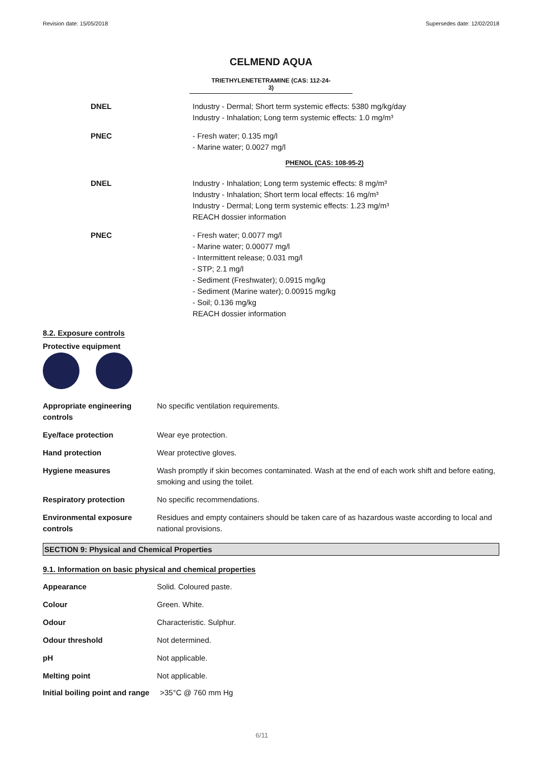Revision date: 15/05/2018 Supersedes date: 12/02/2018
CELMEND AQUA
TRIETHYLENETETRAMINE (CAS: 112-24-
3)
DNEL Industry - Dermal; Short term systemic effects: 5380 mg/kg/day
Industry - Inhalation; Long term systemic effects: 1.0 mg/m³
PNEC - Fresh water; 0.135 mg/l
- Marine water; 0.0027 mg/l
PHENOL (CAS: 108-95-2)
DNEL Industry - Inhalation; Long term systemic effects: 8 mg/m³
Industry - Inhalation; Short term local effects: 16 mg/m³
Industry - Dermal; Long term systemic effects: 1.23 mg/m³
REACH dossier information
PNEC - Fresh water; 0.0077 mg/l
- Marine water; 0.00077 mg/l
- Intermittent release; 0.031 mg/l
- STP; 2.1 mg/l
- Sediment (Freshwater); 0.0915 mg/kg
- Sediment (Marine water); 0.00915 mg/kg
- Soil; 0.136 mg/kg
REACH dossier information
8.2. Exposure controls
Protective equipment
| Appropriate engineering controls | No specific ventilation requirements. |
| Eye/face protection | Wear eye protection. |
| Hand protection | Wear protective gloves. |
| Hygiene measures | Wash promptly if skin becomes contaminated. Wash at the end of each work shift and before eating, smoking and using the toilet. |
| Respiratory protection | No specific recommendations. |
| Environmental exposure controls | Residues and empty containers should be taken care of as hazardous waste according to local and national provisions. |
SECTION 9: Physical and Chemical Properties
9.1. Information on basic physical and chemical properties
| Appearance | Solid. Coloured paste. |
| Colour | Green. White. |
| Odour | Characteristic. Sulphur. |
| Odour threshold | Not determined. |
| pH | Not applicable. |
| Melting point | Not applicable. |
Initial boiling point and range >35°C @ 760 mm Hg
6/11